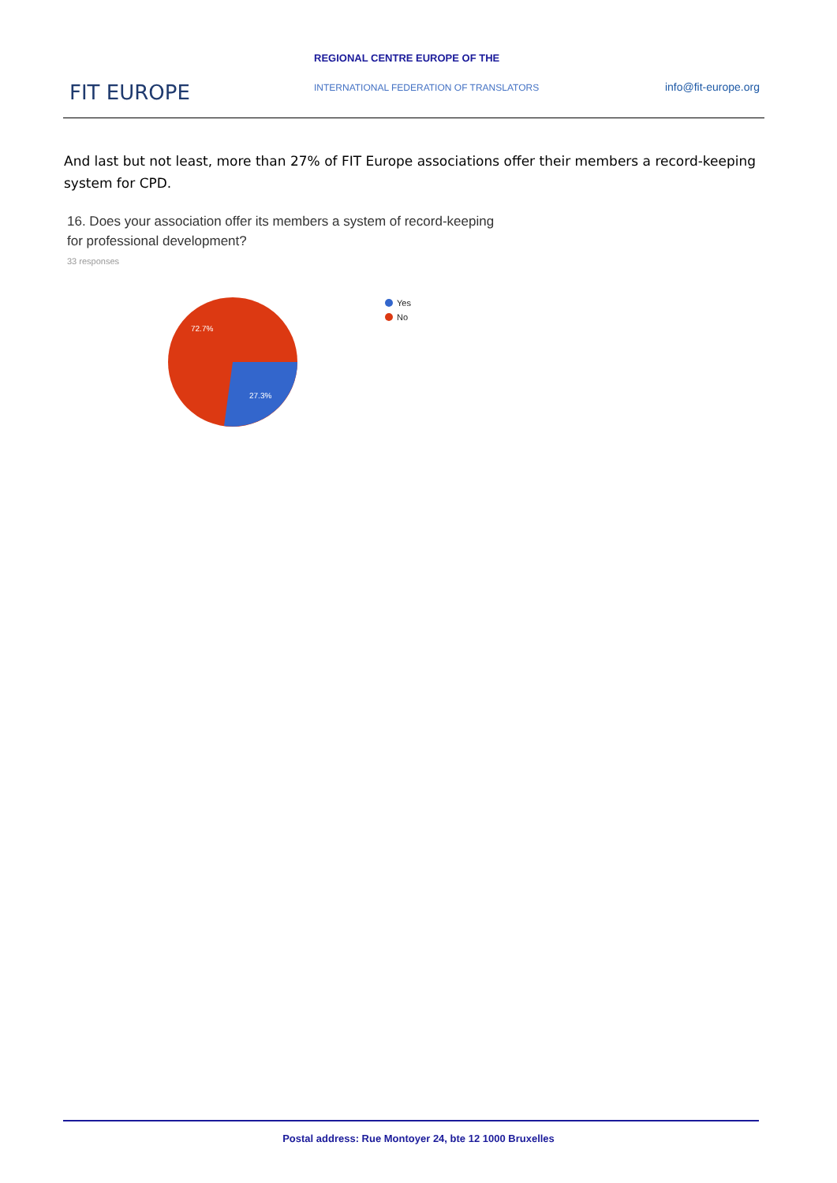REGIONAL CENTRE EUROPE OF THE
FIT EUROPE
INTERNATIONAL FEDERATION OF TRANSLATORS
info@fit-europe.org
And last but not least, more than 27% of FIT Europe associations offer their members a record-keeping system for CPD.
16. Does your association offer its members a system of record-keeping
for professional development?
33 responses
72.7%
27.3%
Yes
No
Postal address: Rue Montoyer 24, bte 12 1000 Bruxelles